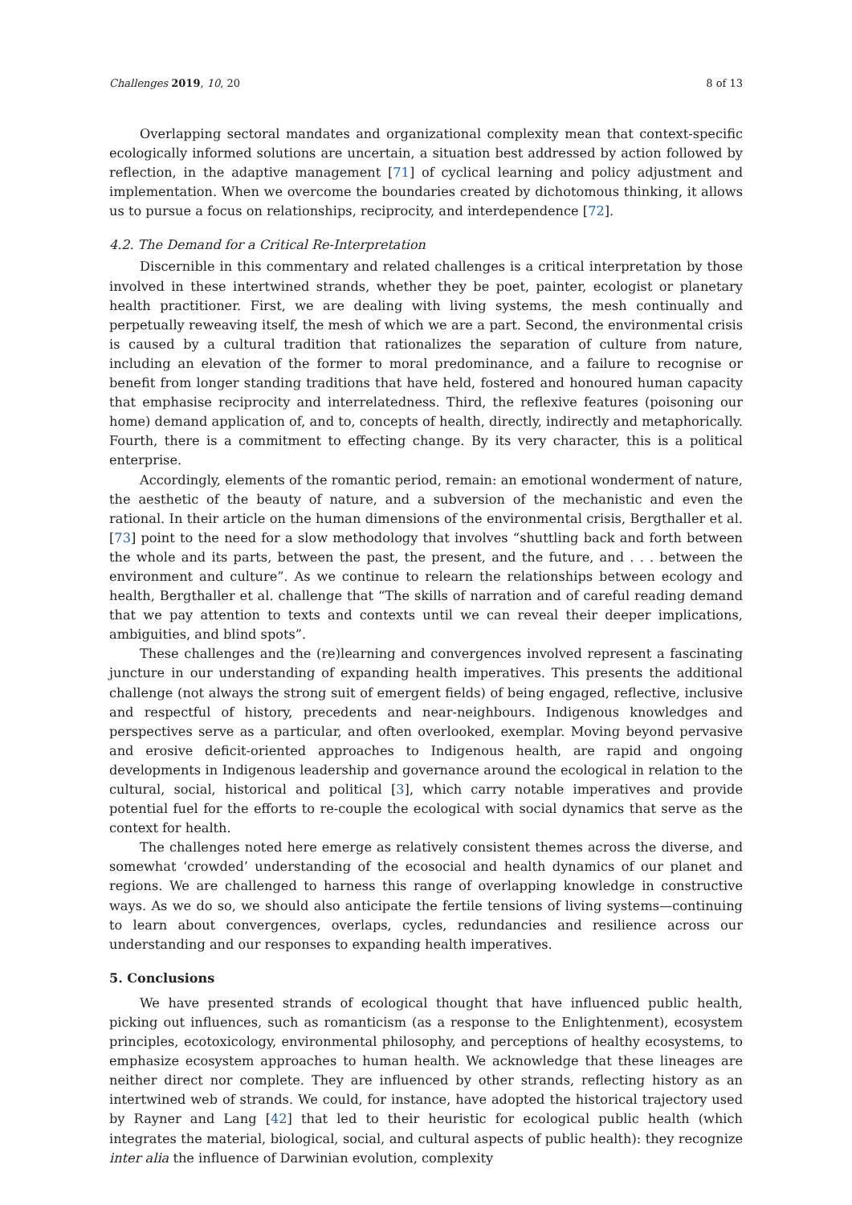Challenges 2019, 10, 20 8 of 13
Overlapping sectoral mandates and organizational complexity mean that context-specific ecologically informed solutions are uncertain, a situation best addressed by action followed by reflection, in the adaptive management [71] of cyclical learning and policy adjustment and implementation. When we overcome the boundaries created by dichotomous thinking, it allows us to pursue a focus on relationships, reciprocity, and interdependence [72].
4.2. The Demand for a Critical Re-Interpretation
Discernible in this commentary and related challenges is a critical interpretation by those involved in these intertwined strands, whether they be poet, painter, ecologist or planetary health practitioner. First, we are dealing with living systems, the mesh continually and perpetually reweaving itself, the mesh of which we are a part. Second, the environmental crisis is caused by a cultural tradition that rationalizes the separation of culture from nature, including an elevation of the former to moral predominance, and a failure to recognise or benefit from longer standing traditions that have held, fostered and honoured human capacity that emphasise reciprocity and interrelatedness. Third, the reflexive features (poisoning our home) demand application of, and to, concepts of health, directly, indirectly and metaphorically. Fourth, there is a commitment to effecting change. By its very character, this is a political enterprise.
Accordingly, elements of the romantic period, remain: an emotional wonderment of nature, the aesthetic of the beauty of nature, and a subversion of the mechanistic and even the rational. In their article on the human dimensions of the environmental crisis, Bergthaller et al. [73] point to the need for a slow methodology that involves “shuttling back and forth between the whole and its parts, between the past, the present, and the future, and . . . between the environment and culture”. As we continue to relearn the relationships between ecology and health, Bergthaller et al. challenge that “The skills of narration and of careful reading demand that we pay attention to texts and contexts until we can reveal their deeper implications, ambiguities, and blind spots”.
These challenges and the (re)learning and convergences involved represent a fascinating juncture in our understanding of expanding health imperatives. This presents the additional challenge (not always the strong suit of emergent fields) of being engaged, reflective, inclusive and respectful of history, precedents and near-neighbours. Indigenous knowledges and perspectives serve as a particular, and often overlooked, exemplar. Moving beyond pervasive and erosive deficit-oriented approaches to Indigenous health, are rapid and ongoing developments in Indigenous leadership and governance around the ecological in relation to the cultural, social, historical and political [3], which carry notable imperatives and provide potential fuel for the efforts to re-couple the ecological with social dynamics that serve as the context for health.
The challenges noted here emerge as relatively consistent themes across the diverse, and somewhat ‘crowded’ understanding of the ecosocial and health dynamics of our planet and regions. We are challenged to harness this range of overlapping knowledge in constructive ways. As we do so, we should also anticipate the fertile tensions of living systems—continuing to learn about convergences, overlaps, cycles, redundancies and resilience across our understanding and our responses to expanding health imperatives.
5. Conclusions
We have presented strands of ecological thought that have influenced public health, picking out influences, such as romanticism (as a response to the Enlightenment), ecosystem principles, ecotoxicology, environmental philosophy, and perceptions of healthy ecosystems, to emphasize ecosystem approaches to human health. We acknowledge that these lineages are neither direct nor complete. They are influenced by other strands, reflecting history as an intertwined web of strands. We could, for instance, have adopted the historical trajectory used by Rayner and Lang [42] that led to their heuristic for ecological public health (which integrates the material, biological, social, and cultural aspects of public health): they recognize inter alia the influence of Darwinian evolution, complexity